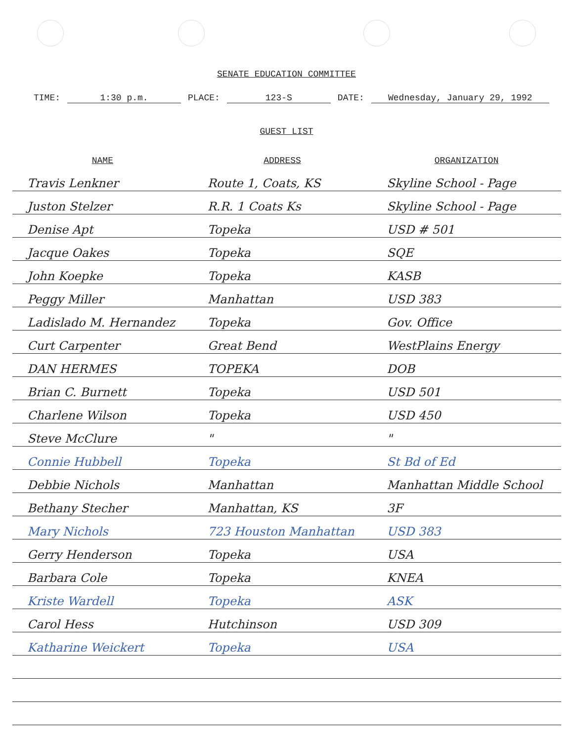SENATE EDUCATION COMMITTEE
TIME: 1:30 p.m. PLACE: 123-S DATE: Wednesday, January 29, 1992
GUEST LIST
| NAME | ADDRESS | ORGANIZATION |
| --- | --- | --- |
| Travis Lenkner | Route 1, Coats, KS | Skyline School - Page |
| Juston Stelzer | R.R. 1 Coats Ks | Skyline School - Page |
| Denise Apt | Topeka | USD # 501 |
| Jacque Oakes | Topeka | SQE |
| John Koepke | Topeka | KASB |
| Peggy Miller | Manhattan | USD 383 |
| Ladislado M. Hernandez | Topeka | Gov. Office |
| Curt Carpenter | Great Bend | WestPlains Energy |
| DAN HERMES | TOPEKA | DOB |
| Brian C. Burnett | Topeka | USD 501 |
| Charlene Wilson | Topeka | USD 450 |
| Steve McClure | " | " |
| Connie Hubbell | Topeka | St Bd of Ed |
| Debbie Nichols | Manhattan | Manhattan Middle School |
| Bethany Stecher | Manhattan, KS | 3F |
| Mary Nichols | 723 Houston Manhattan | USD 383 |
| Gerry Henderson | Topeka | USA |
| Barbara Cole | Topeka | KNEA |
| Kriste Wardell | Topeka | ASK |
| Carol Hess | Hutchinson | USD 309 |
| Katharine Weickert | Topeka | USA |